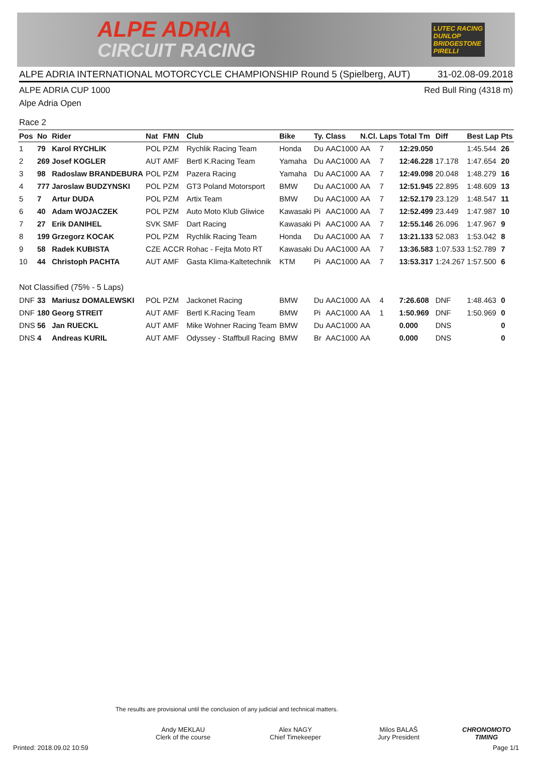ALPE ADRIA
CIRCUIT RACING
LUTEC RACING
DUNLOP
BRIDGESTONE
PIRELLI
ALPE ADRIA INTERNATIONAL MOTORCYCLE CHAMPIONSHIP Round 5 (Spielberg, AUT) 31-02.08-09.2018
ALPE ADRIA CUP 1000 Red Bull Ring (4318 m)
Alpe Adria Open
Race 2
| Pos | No | Rider | Nat | FMN | Club | Bike | Ty. | Class | N.Cl. | Laps | Total Tm | Diff | Best Lap | Pts |
| --- | --- | --- | --- | --- | --- | --- | --- | --- | --- | --- | --- | --- | --- | --- |
| 1 | 79 | Karol RYCHLIK | POL | PZM | Rychlik Racing Team | Honda | Du | AAC1000 | AA | 7 | 12:29.050 | | 1:45.544 | 26 |
| 2 | 269 | Josef KOGLER | AUT | AMF | Bertl K.Racing Team | Yamaha | Du | AAC1000 | AA | 7 | 12:46.228 | 17.178 | 1:47.654 | 20 |
| 3 | 98 | Radoslaw BRANDEBURA | POL | PZM | Pazera Racing | Yamaha | Du | AAC1000 | AA | 7 | 12:49.098 | 20.048 | 1:48.279 | 16 |
| 4 | 777 | Jaroslaw BUDZYNSKI | POL | PZM | GT3 Poland Motorsport | BMW | Du | AAC1000 | AA | 7 | 12:51.945 | 22.895 | 1:48.609 | 13 |
| 5 | 7 | Artur DUDA | POL | PZM | Artix Team | BMW | Du | AAC1000 | AA | 7 | 12:52.179 | 23.129 | 1:48.547 | 11 |
| 6 | 40 | Adam WOJACZEK | POL | PZM | Auto Moto Klub Gliwice | Kawasaki | Pi | AAC1000 | AA | 7 | 12:52.499 | 23.449 | 1:47.987 | 10 |
| 7 | 27 | Erik DANIHEL | SVK | SMF | Dart Racing | Kawasaki | Pi | AAC1000 | AA | 7 | 12:55.146 | 26.096 | 1:47.967 | 9 |
| 8 | 199 | Grzegorz KOCAK | POL | PZM | Rychlik Racing Team | Honda | Du | AAC1000 | AA | 7 | 13:21.133 | 52.083 | 1:53.042 | 8 |
| 9 | 58 | Radek KUBISTA | CZE | ACCR | Rohac - Fejta Moto RT | Kawasaki | Du | AAC1000 | AA | 7 | 13:36.583 | 1:07.533 | 1:52.789 | 7 |
| 10 | 44 | Christoph PACHTA | AUT | AMF | Gasta Klima-Kaltetechnik | KTM | Pi | AAC1000 | AA | 7 | 13:53.317 | 1:24.267 | 1:57.500 | 6 |
| Not Classified (75% - 5 Laps) | | | | | | | | | | | | | | |
| DNF | 33 | Mariusz DOMALEWSKI | POL | PZM | Jackonet Racing | BMW | Du | AAC1000 | AA | 4 | 7:26.608 | DNF | 1:48.463 | 0 |
| DNF | 180 | Georg STREIT | AUT | AMF | Bertl K.Racing Team | BMW | Pi | AAC1000 | AA | 1 | 1:50.969 | DNF | 1:50.969 | 0 |
| DNS | 56 | Jan RUECKL | AUT | AMF | Mike Wohner Racing Team | BMW | Du | AAC1000 | AA | | 0.000 | DNS | | 0 |
| DNS | 4 | Andreas KURIL | AUT | AMF | Odyssey - Staffbull Racing | BMW | Br | AAC1000 | AA | | 0.000 | DNS | | 0 |
The results are provisional until the conclusion of any judicial and technical matters.
Andy MEKLAU
Clerk of the course
Alex NAGY
Chief Timekeeper
Milos BALAŠ
Jury President
CHRONOMOTO
TIMING
Printed: 2018.09.02 10:59 Page 1/1